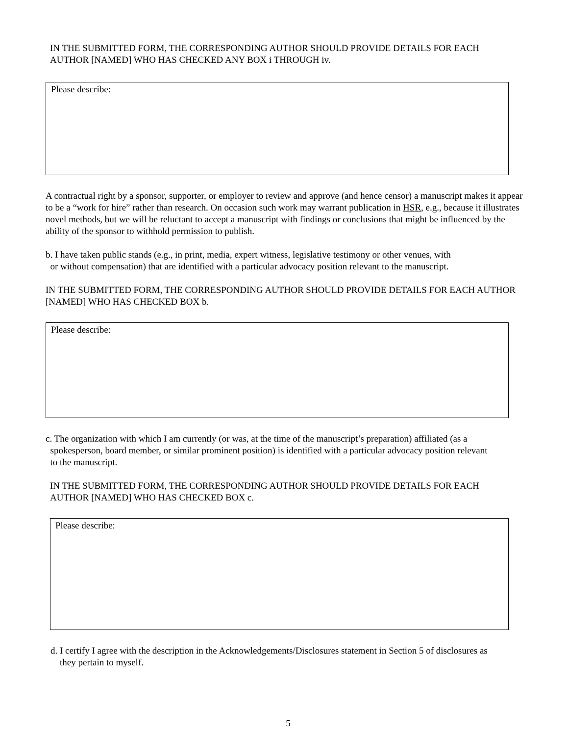IN THE SUBMITTED FORM, THE CORRESPONDING AUTHOR SHOULD PROVIDE DETAILS FOR EACH
AUTHOR [NAMED] WHO HAS CHECKED ANY BOX i THROUGH iv.
Please describe:
A contractual right by a sponsor, supporter, or employer to review and approve (and hence censor) a manuscript makes it appear to be a “work for hire” rather than research. On occasion such work may warrant publication in HSR, e.g., because it illustrates novel methods, but we will be reluctant to accept a manuscript with findings or conclusions that might be influenced by the ability of the sponsor to withhold permission to publish.
b. I have taken public stands (e.g., in print, media, expert witness, legislative testimony or other venues, with
or without compensation) that are identified with a particular advocacy position relevant to the manuscript.
IN THE SUBMITTED FORM, THE CORRESPONDING AUTHOR SHOULD PROVIDE DETAILS FOR EACH AUTHOR [NAMED] WHO HAS CHECKED BOX b.
Please describe:
c. The organization with which I am currently (or was, at the time of the manuscript’s preparation) affiliated (as a
spokesperson, board member, or similar prominent position) is identified with a particular advocacy position relevant
to the manuscript.
IN THE SUBMITTED FORM, THE CORRESPONDING AUTHOR SHOULD PROVIDE DETAILS FOR EACH
AUTHOR [NAMED] WHO HAS CHECKED BOX c.
Please describe:
d. I certify I agree with the description in the Acknowledgements/Disclosures statement in Section 5 of disclosures as
they pertain to myself.
5